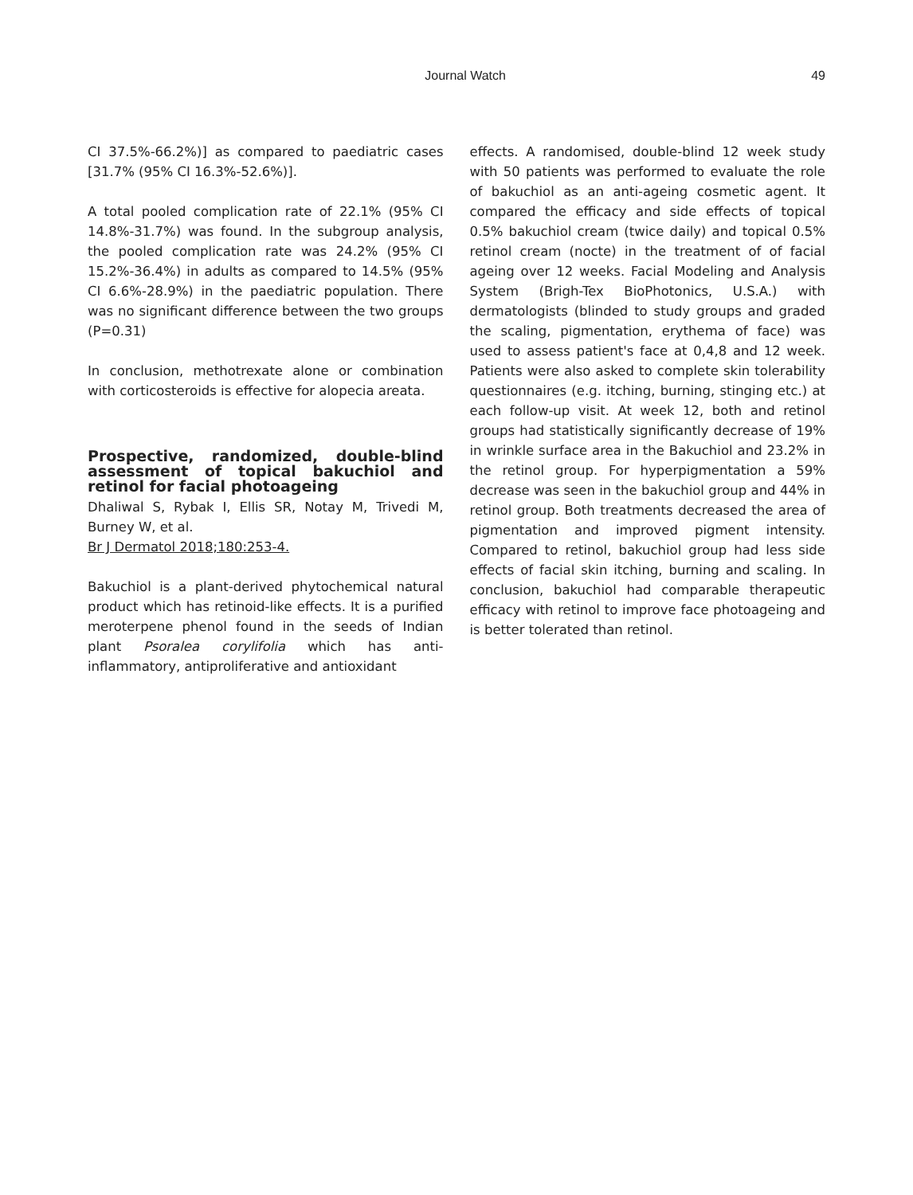Journal Watch 49
CI 37.5%-66.2%)] as compared to paediatric cases [31.7% (95% CI 16.3%-52.6%)].
A total pooled complication rate of 22.1% (95% CI 14.8%-31.7%) was found. In the subgroup analysis, the pooled complication rate was 24.2% (95% CI 15.2%-36.4%) in adults as compared to 14.5% (95% CI 6.6%-28.9%) in the paediatric population. There was no significant difference between the two groups (P=0.31)
In conclusion, methotrexate alone or combination with corticosteroids is effective for alopecia areata.
Prospective, randomized, double-blind assessment of topical bakuchiol and retinol for facial photoageing
Dhaliwal S, Rybak I, Ellis SR, Notay M, Trivedi M, Burney W, et al.
Br J Dermatol 2018;180:253-4.
Bakuchiol is a plant-derived phytochemical natural product which has retinoid-like effects. It is a purified meroterpene phenol found in the seeds of Indian plant Psoralea corylifolia which has anti-inflammatory, antiproliferative and antioxidant
effects. A randomised, double-blind 12 week study with 50 patients was performed to evaluate the role of bakuchiol as an anti-ageing cosmetic agent. It compared the efficacy and side effects of topical 0.5% bakuchiol cream (twice daily) and topical 0.5% retinol cream (nocte) in the treatment of of facial ageing over 12 weeks. Facial Modeling and Analysis System (Brigh-Tex BioPhotonics, U.S.A.) with dermatologists (blinded to study groups and graded the scaling, pigmentation, erythema of face) was used to assess patient's face at 0,4,8 and 12 week. Patients were also asked to complete skin tolerability questionnaires (e.g. itching, burning, stinging etc.) at each follow-up visit. At week 12, both and retinol groups had statistically significantly decrease of 19% in wrinkle surface area in the Bakuchiol and 23.2% in the retinol group. For hyperpigmentation a 59% decrease was seen in the bakuchiol group and 44% in retinol group. Both treatments decreased the area of pigmentation and improved pigment intensity. Compared to retinol, bakuchiol group had less side effects of facial skin itching, burning and scaling. In conclusion, bakuchiol had comparable therapeutic efficacy with retinol to improve face photoageing and is better tolerated than retinol.